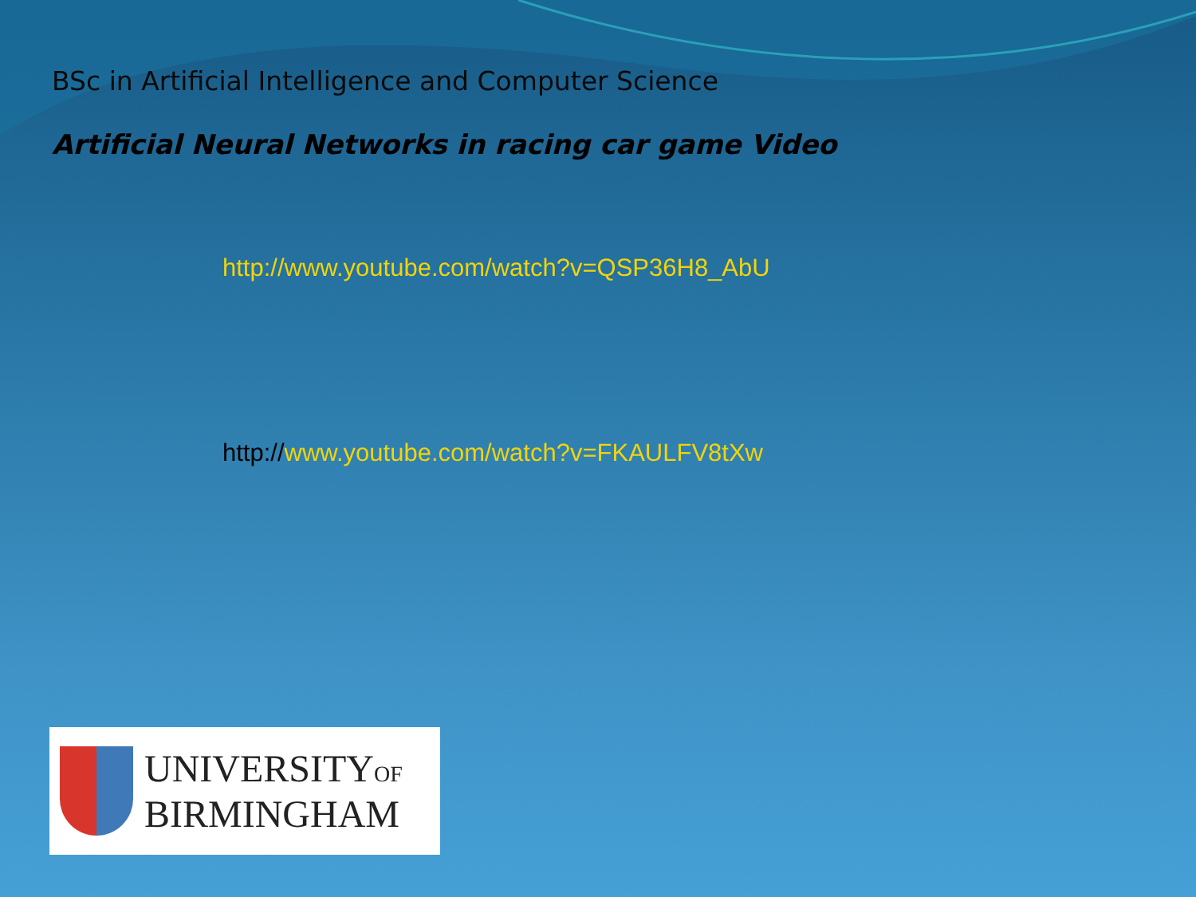BSc in Artificial Intelligence and Computer Science
Artificial Neural Networks in racing car game Video
http://www.youtube.com/watch?v=QSP36H8_AbU
http://www.youtube.com/watch?v=FKAULFV8tXw
UNIVERSITYOF
BIRMINGHAM